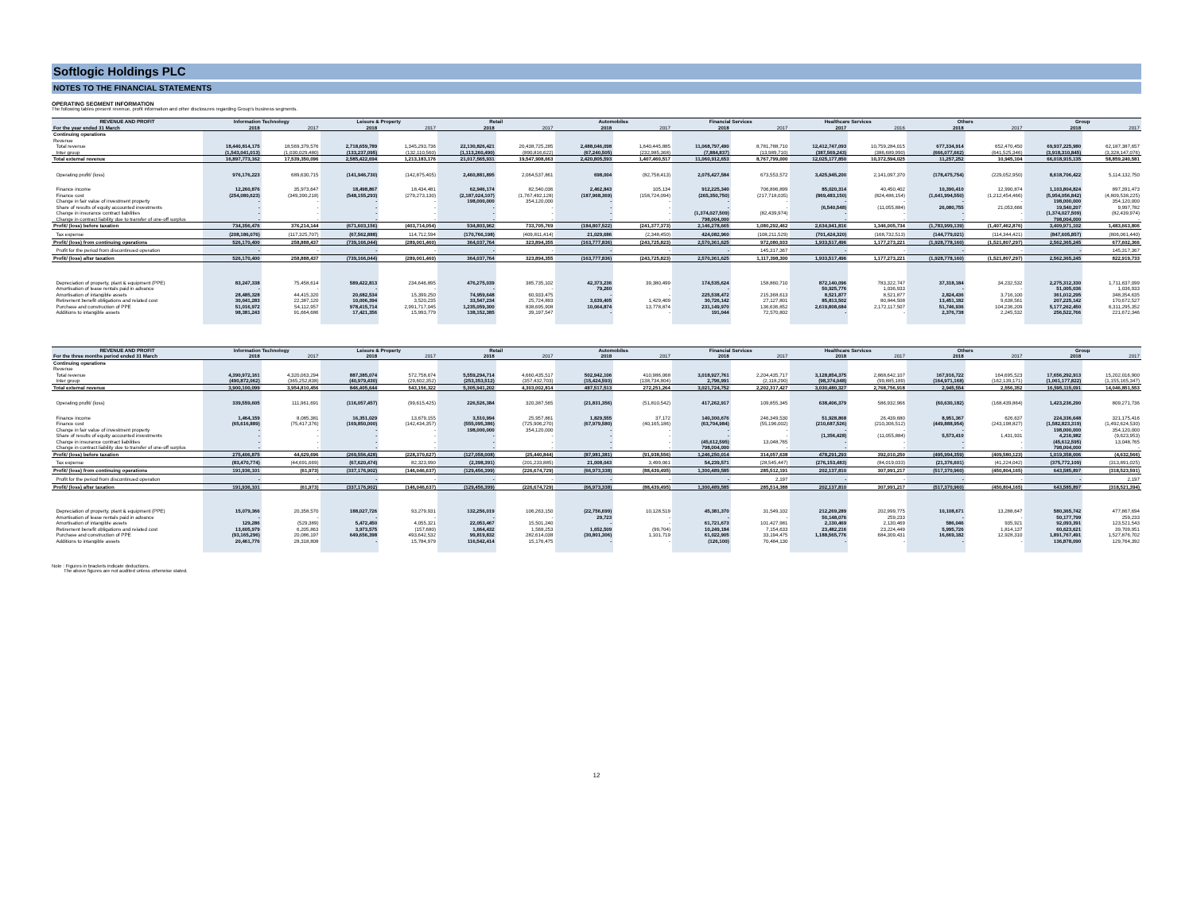Softlogic Holdings PLC
NOTES TO THE FINANCIAL STATEMENTS
OPERATING SEGMENT INFORMATION
The following tables present revenue, profit information and other disclosures regarding Group's business segments.
| REVENUE AND PROFIT | Information Technology | | Leisure & Property | | Retail | | Automobiles | | Financial Services | | Healthcare Services | | Others | | Group | |
| --- | --- | --- | --- | --- | --- | --- | --- | --- | --- | --- | --- | --- | --- | --- | --- | --- |
| For the year ended 31 March | 2018 | 2017 | 2018 | 2017 | 2018 | 2017 | 2018 | 2017 | 2018 | 2017 | 2017 | 2016 | 2018 | 2017 | 2018 | 2017 |
| Continuing operations | | | | | | | | | | | | | | | | |
| Revenue | | | | | | | | | | | | | | | | |
| Total revenue | 18,440,814,175 | 18,569,379,576 | 2,718,659,789 | 1,345,293,736 | 22,130,826,421 | 20,438,725,285 | 2,488,046,098 | 1,640,445,885 | 11,068,797,490 | 8,781,788,710 | 12,412,747,093 | 10,759,284,015 | 677,334,914 | 652,470,450 | 69,937,225,980 | 62,187,387,657 |
| Inter group | (1,543,041,013) | (1,030,029,480) | (133,237,095) | (132,110,560) | (1,113,260,490) | (890,816,622) | (67,240,505) | (232,985,368) | (7,884,837) | (13,989,710) | (387,569,243) | (386,689,990) | (666,077,662) | (641,525,346) | (3,918,310,845) | (3,328,147,076) |
| Total external revenue | 16,897,773,162 | 17,539,350,096 | 2,585,422,694 | 1,213,183,176 | 21,017,565,931 | 19,547,908,663 | 2,420,805,593 | 1,407,460,517 | 11,060,912,653 | 8,767,799,000 | 12,025,177,850 | 10,372,594,025 | 11,257,252 | 10,945,104 | 66,018,915,135 | 58,859,240,581 |
| Operating profit/ (loss) | 976,176,223 | 689,630,715 | (141,946,730) | (142,875,405) | 2,460,881,895 | 2,064,537,861 | 698,004 | (82,758,413) | 2,075,427,584 | 673,553,572 | 3,425,945,200 | 2,141,097,370 | (178,475,754) | (229,052,950) | 8,618,706,422 | 5,114,132,750 |
| Finance income | 12,260,876 | 35,973,647 | 18,498,867 | 18,434,481 | 62,946,174 | 82,540,036 | 2,462,843 | 105,134 | 912,225,340 | 706,896,899 | 85,020,314 | 40,450,402 | 10,390,410 | 12,990,874 | 1,103,804,824 | 897,391,473 |
| Finance cost | (254,080,623) | (349,390,218) | (548,155,293) | (279,273,130) | (2,187,024,107) | (1,767,492,128) | (187,968,369) | (158,724,094) | (265,350,750) | (217,718,035) | (869,483,150) | (824,486,154) | (1,641,994,550) | (1,212,454,466) | (5,954,056,842) | (4,809,538,225) |
| Change in fair value of investment property | - | - | - | - | 198,000,000 | 354,120,000 | - | - | - | - | - | - | - | - | 198,000,000 | 354,120,000 |
| Share of results of equity accounted investments | - | - | - | - | - | - | - | - | - | - | (6,540,548) | (11,055,884) | 26,080,755 | 21,053,666 | 19,540,207 | 9,997,782 |
| Change in insurance contract liabilities | - | - | - | - | - | - | - | - | (1,374,027,509) | (82,439,974) | - | - | - | - | (1,374,027,509) | (82,439,974) |
| Change in contract liability due to transfer of one-off surplus | - | - | - | - | - | - | - | - | 798,004,000 | - | - | - | - | - | 798,004,000 | - |
| Profit/ (loss) before taxation | 734,356,476 | 376,214,144 | (671,603,156) | (403,714,054) | 534,803,962 | 733,705,769 | (184,807,522) | (241,377,373) | 2,146,278,665 | 1,080,292,462 | 2,634,941,816 | 1,346,005,734 | (1,783,999,139) | (1,407,462,876) | 3,409,971,102 | 1,483,663,806 |
| Tax expense | (208,186,076) | (117,325,707) | (67,562,888) | 114,712,594 | (170,766,198) | (409,811,414) | 21,029,686 | (2,348,450) | 424,082,960 | (108,211,529) | (701,424,320) | (168,732,513) | (144,779,021) | (114,344,421) | (847,605,857) | (806,061,440) |
| Profit/ (loss) from continuing operations | 526,170,400 | 258,888,437 | (739,166,044) | (289,001,460) | 364,037,764 | 323,894,355 | (163,777,836) | (243,725,823) | 2,570,361,625 | 972,080,933 | 1,933,517,496 | 1,177,273,221 | (1,928,778,160) | (1,521,807,297) | 2,562,365,245 | 677,602,366 |
| Profit for the period from discontinued operation | - | - | - | - | - | - | - | - | - | 145,317,367 | - | - | - | - | - | 145,317,367 |
| Profit/ (loss) after taxation | 526,170,400 | 258,888,437 | (739,166,044) | (289,001,460) | 364,037,764 | 323,894,355 | (163,777,836) | (243,725,823) | 2,570,361,625 | 1,117,398,300 | 1,933,517,496 | 1,177,273,221 | (1,928,778,160) | (1,521,807,297) | 2,562,365,245 | 822,919,733 |
| Depreciation of property, plant & equipment (PPE) | 83,247,338 | 75,458,614 | 589,422,813 | 234,646,895 | 476,275,039 | 385,735,102 | 42,373,236 | 39,380,499 | 174,535,624 | 158,860,710 | 872,140,096 | 783,322,747 | 37,318,184 | 34,232,532 | 2,275,312,330 | 1,711,637,099 |
| Amortisation of lease rentals paid in advance | - | - | - | - | - | - | 79,260 | - | - | - | 50,925,776 | 1,036,933 | - | - | 51,005,036 | 1,036,933 |
| Amortisation of intangible assets | 28,485,328 | 44,415,320 | 20,682,534 | 15,399,250 | 74,959,648 | 60,933,475 | - | - | 225,538,472 | 215,368,613 | 8,521,877 | 8,521,877 | 2,824,436 | 3,716,100 | 361,012,295 | 348,354,635 |
| Retirement benefit obligations and related cost | 30,041,283 | 22,387,120 | 10,006,394 | 3,520,235 | 33,547,234 | 25,724,893 | 3,639,405 | 1,429,409 | 30,726,142 | 27,127,801 | 85,813,502 | 80,844,508 | 13,451,182 | 9,638,561 | 207,225,142 | 170,672,527 |
| Purchase and construction of PPE | 51,016,972 | 54,112,957 | 978,415,714 | 2,991,717,045 | 1,235,059,300 | 838,695,908 | 10,064,874 | 13,778,874 | 231,149,970 | 136,636,852 | 2,619,808,684 | 2,172,117,507 | 51,746,936 | 104,236,209 | 5,177,262,450 | 6,311,295,352 |
| Additions to intangible assets | 98,381,243 | 91,664,686 | 17,421,356 | 15,993,779 | 138,152,385 | 39,197,547 | - | - | 191,044 | 72,570,802 | - | - | 2,376,738 | 2,245,532 | 256,522,766 | 221,672,346 |
| REVENUE AND PROFIT | Information Technology | | Leisure & Property | | Retail | | Automobiles | | Financial Services | | Healthcare Services | | Others | | Group | |
| --- | --- | --- | --- | --- | --- | --- | --- | --- | --- | --- | --- | --- | --- | --- | --- | --- |
| For the three months period ended 31 March | 2018 | 2017 | 2018 | 2017 | 2018 | 2017 | 2018 | 2017 | 2018 | 2017 | 2018 | 2017 | 2018 | 2017 | 2018 | 2017 |
| Continuing operations | | | | | | | | | | | | | | | | |
| Revenue | | | | | | | | | | | | | | | | |
| Total revenue | 4,390,972,161 | 4,320,063,294 | 887,385,074 | 572,758,674 | 5,559,294,714 | 4,660,435,517 | 502,942,106 | 410,986,068 | 3,018,927,761 | 2,204,435,717 | 3,128,854,375 | 2,868,642,107 | 167,916,722 | 164,695,523 | 17,656,292,913 | 15,202,016,900 |
| Inter group | (490,872,062) | (365,252,838) | (40,979,430) | (29,602,352) | (253,353,512) | (357,432,703) | (15,424,593) | (138,734,804) | 2,796,991 | (2,118,290) | (98,374,048) | (99,885,189) | (164,971,168) | (162,139,171) | (1,061,177,822) | (1,155,165,347) |
| Total external revenue | 3,900,100,099 | 3,954,810,456 | 846,405,644 | 543,156,322 | 5,305,941,202 | 4,303,002,814 | 487,517,513 | 272,251,264 | 3,021,724,752 | 2,202,317,427 | 3,030,480,327 | 2,768,756,918 | 2,945,554 | 2,556,352 | 16,595,115,091 | 14,046,851,553 |
| Operating profit/ (loss) | 339,559,605 | 111,961,691 | (116,057,457) | (99,615,425) | 226,526,384 | 320,387,565 | (21,831,356) | (51,810,542) | 417,262,917 | 109,855,345 | 638,406,379 | 586,932,966 | (60,630,182) | (168,439,864) | 1,423,236,290 | 809,271,736 |
| Finance income | 1,464,159 | 8,085,381 | 16,351,029 | 13,679,155 | 3,510,994 | 25,957,861 | 1,829,555 | 37,172 | 140,300,676 | 246,349,530 | 51,928,868 | 26,439,680 | 8,951,367 | 626,637 | 224,336,648 | 321,175,416 |
| Finance cost | (65,616,889) | (75,417,376) | (169,850,000) | (142,434,357) | (555,095,386) | (725,906,270) | (67,979,580) | (40,165,186) | (63,704,984) | (55,196,002) | (210,687,526) | (210,306,512) | (449,888,954) | (243,198,827) | (1,582,823,319) | (1,492,624,530) |
| Change in fair value of investment property | - | - | - | - | 198,000,000 | 354,120,000 | - | - | - | - | - | - | - | - | 198,000,000 | 354,120,000 |
| Share of results of equity accounted investments | - | - | - | - | - | - | - | - | - | - | (1,356,428) | (11,055,884) | 5,573,410 | 1,431,931 | 4,216,982 | (9,623,953) |
| Change in insurance contract liabilities | - | - | - | - | - | - | - | - | (45,612,595) | 13,048,765 | - | - | - | - | (45,612,595) | 13,048,765 |
| Change in contract liability due to transfer of one-off surplus | - | - | - | - | - | - | - | - | 798,004,000 | - | - | - | - | - | 798,004,000 | - |
| Profit/ (loss) before taxation | 275,406,875 | 44,629,696 | (269,556,428) | (228,370,627) | (127,058,008) | (25,440,844) | (87,981,381) | (91,938,556) | 1,246,250,014 | 314,057,638 | 478,291,293 | 392,010,250 | (495,994,359) | (409,580,123) | 1,019,358,006 | (4,632,566) |
| Tax expense | (83,470,774) | (44,691,669) | (67,620,474) | 82,323,990 | (2,398,391) | (201,233,885) | 21,008,043 | 3,499,061 | 54,239,571 | (28,545,447) | (276,153,483) | (84,019,033) | (21,376,601) | (41,224,042) | (375,772,109) | (313,891,025) |
| Profit/ (loss) from continuing operations | 191,936,101 | (61,973) | (337,176,902) | (146,046,637) | (129,456,399) | (226,674,729) | (66,973,338) | (88,439,495) | 1,300,489,585 | 285,512,191 | 202,137,810 | 307,991,217 | (517,370,960) | (450,804,165) | 643,585,897 | (318,523,591) |
| Profit for the period from discontinued operation | - | - | - | - | - | - | - | - | - | 2,197 | - | - | - | - | - | 2,197 |
| Profit/ (loss) after taxation | 191,936,101 | (61,973) | (337,176,902) | (146,046,637) | (129,456,399) | (226,674,729) | (66,973,338) | (88,439,495) | 1,300,489,585 | 285,514,388 | 202,137,810 | 307,991,217 | (517,370,960) | (450,804,165) | 643,585,897 | (318,521,394) |
| Depreciation of property, plant & equipment (PPE) | 15,079,366 | 20,358,570 | 188,027,726 | 93,279,931 | 132,256,019 | 106,263,150 | (22,756,699) | 10,128,519 | 45,381,370 | 31,549,102 | 212,269,289 | 202,999,775 | 10,108,671 | 13,288,647 | 580,365,742 | 477,867,694 |
| Amortisation of lease rentals paid in advance | - | - | - | - | - | - | 29,723 | - | - | - | 50,148,076 | 259,233 | - | - | 50,177,799 | 259,233 |
| Amortisation of intangible assets | 129,286 | (529,389) | 5,472,450 | 4,055,321 | 22,053,467 | 15,501,240 | - | - | 61,721,673 | 101,427,981 | 2,130,469 | 2,130,469 | 586,046 | 935,921 | 92,093,391 | 123,521,543 |
| Retirement benefit obligations and related cost | 13,605,979 | 6,205,863 | 3,973,575 | (157,680) | 1,664,432 | 1,568,253 | 1,652,509 | (99,704) | 10,249,184 | 7,154,633 | 23,482,216 | 23,224,449 | 5,995,726 | 1,814,137 | 60,623,621 | 39,709,951 |
| Purchase and construction of PPE | (93,165,296) | 20,086,197 | 649,656,398 | 493,642,532 | 99,819,832 | 282,614,038 | (30,801,306) | 1,101,719 | 61,022,905 | 33,194,475 | 1,188,565,776 | 684,309,431 | 16,669,182 | 12,928,310 | 1,891,767,491 | 1,527,876,702 |
| Additions to intangible assets | 20,461,776 | 28,318,808 | - | 15,784,979 | 116,542,414 | 15,176,475 | - | - | (126,100) | 70,484,130 | - | - | - | - | 136,878,090 | 129,764,392 |
Note : Figures in brackets indicate deductions.
The above figures are not audited unless otherwise stated.
12